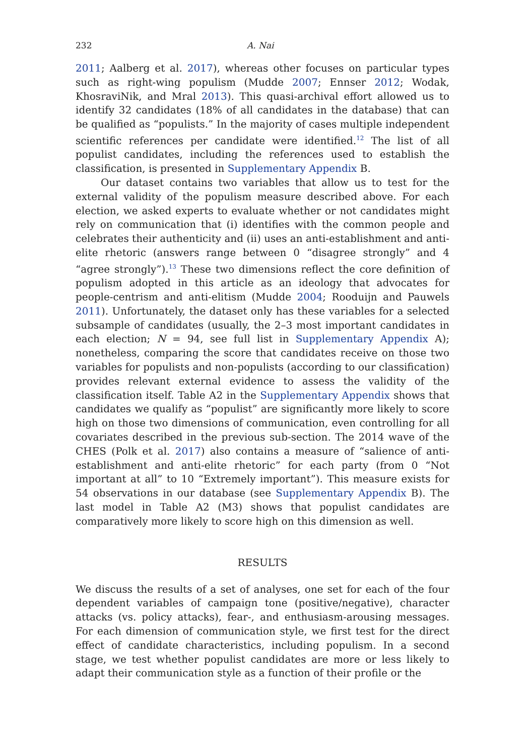232 A. Nai
2011; Aalberg et al. 2017), whereas other focuses on particular types such as right-wing populism (Mudde 2007; Ennser 2012; Wodak, KhosraviNik, and Mral 2013). This quasi-archival effort allowed us to identify 32 candidates (18% of all candidates in the database) that can be qualified as “populists.” In the majority of cases multiple independent scientific references per candidate were identified.<sup>12</sup> The list of all populist candidates, including the references used to establish the classification, is presented in Supplementary Appendix B.
Our dataset contains two variables that allow us to test for the external validity of the populism measure described above. For each election, we asked experts to evaluate whether or not candidates might rely on communication that (i) identifies with the common people and celebrates their authenticity and (ii) uses an anti-establishment and anti-elite rhetoric (answers range between 0 “disagree strongly” and 4 “agree strongly”).<sup>13</sup> These two dimensions reflect the core definition of populism adopted in this article as an ideology that advocates for people-centrism and anti-elitism (Mudde 2004; Rooduijn and Pauwels 2011). Unfortunately, the dataset only has these variables for a selected subsample of candidates (usually, the 2–3 most important candidates in each election; N = 94, see full list in Supplementary Appendix A); nonetheless, comparing the score that candidates receive on those two variables for populists and non-populists (according to our classification) provides relevant external evidence to assess the validity of the classification itself. Table A2 in the Supplementary Appendix shows that candidates we qualify as “populist” are significantly more likely to score high on those two dimensions of communication, even controlling for all covariates described in the previous sub-section. The 2014 wave of the CHES (Polk et al. 2017) also contains a measure of “salience of anti-establishment and anti-elite rhetoric” for each party (from 0 “Not important at all” to 10 “Extremely important”). This measure exists for 54 observations in our database (see Supplementary Appendix B). The last model in Table A2 (M3) shows that populist candidates are comparatively more likely to score high on this dimension as well.
RESULTS
We discuss the results of a set of analyses, one set for each of the four dependent variables of campaign tone (positive/negative), character attacks (vs. policy attacks), fear-, and enthusiasm-arousing messages. For each dimension of communication style, we first test for the direct effect of candidate characteristics, including populism. In a second stage, we test whether populist candidates are more or less likely to adapt their communication style as a function of their profile or the